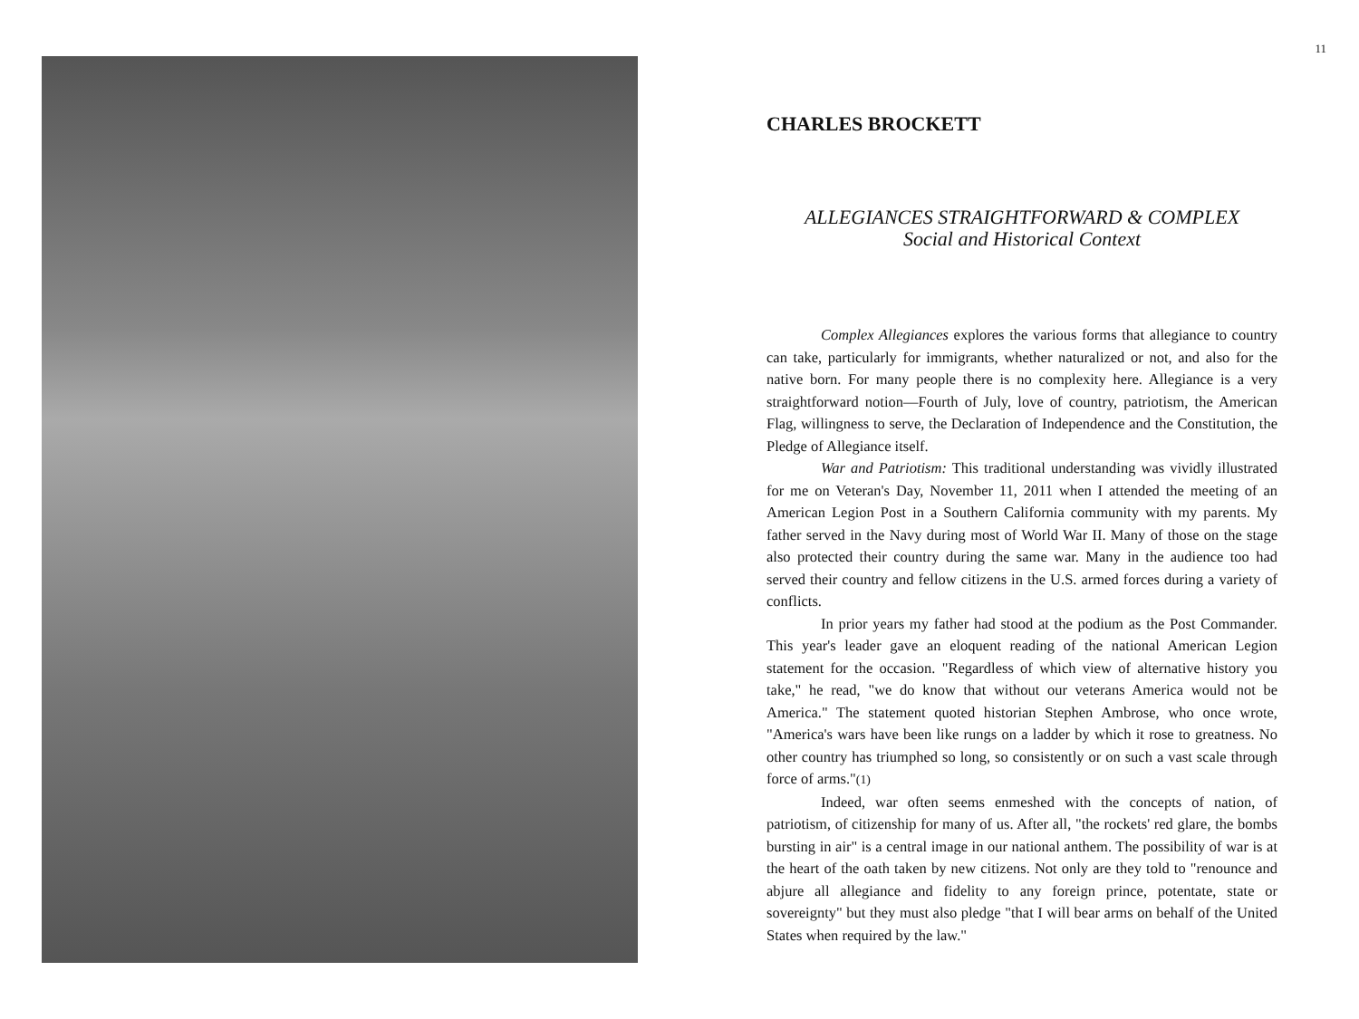11
CHARLES BROCKETT
ALLEGIANCES STRAIGHTFORWARD & COMPLEX
Social and Historical Context
Complex Allegiances explores the various forms that allegiance to country can take, particularly for immigrants, whether naturalized or not, and also for the native born. For many people there is no complexity here. Allegiance is a very straightforward notion—Fourth of July, love of country, patriotism, the American Flag, willingness to serve, the Declaration of Independence and the Constitution, the Pledge of Allegiance itself.
War and Patriotism: This traditional understanding was vividly illustrated for me on Veteran's Day, November 11, 2011 when I attended the meeting of an American Legion Post in a Southern California community with my parents. My father served in the Navy during most of World War II. Many of those on the stage also protected their country during the same war. Many in the audience too had served their country and fellow citizens in the U.S. armed forces during a variety of conflicts.
In prior years my father had stood at the podium as the Post Commander. This year's leader gave an eloquent reading of the national American Legion statement for the occasion. "Regardless of which view of alternative history you take," he read, "we do know that without our veterans America would not be America." The statement quoted historian Stephen Ambrose, who once wrote, "America's wars have been like rungs on a ladder by which it rose to greatness. No other country has triumphed so long, so consistently or on such a vast scale through force of arms."(1)
Indeed, war often seems enmeshed with the concepts of nation, of patriotism, of citizenship for many of us. After all, "the rockets' red glare, the bombs bursting in air" is a central image in our national anthem. The possibility of war is at the heart of the oath taken by new citizens. Not only are they told to "renounce and abjure all allegiance and fidelity to any foreign prince, potentate, state or sovereignty" but they must also pledge "that I will bear arms on behalf of the United States when required by the law."